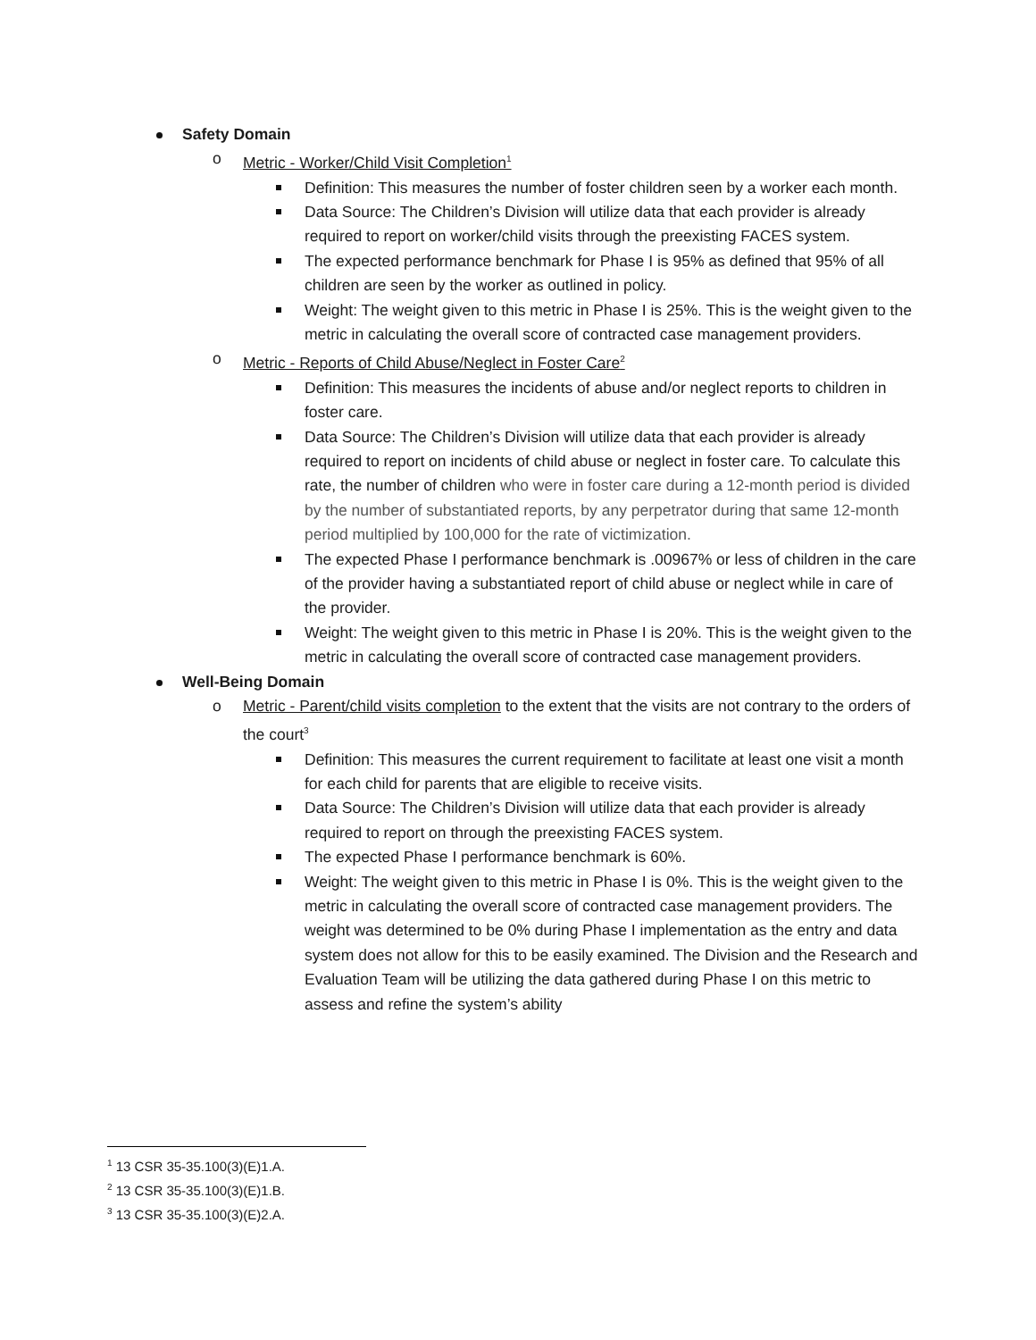Safety Domain
o Metric - Worker/Child Visit Completion<sup>1</sup>
Definition: This measures the number of foster children seen by a worker each month.
Data Source: The Children’s Division will utilize data that each provider is already required to report on worker/child visits through the preexisting FACES system.
The expected performance benchmark for Phase I is 95% as defined that 95% of all children are seen by the worker as outlined in policy.
Weight: The weight given to this metric in Phase I is 25%. This is the weight given to the metric in calculating the overall score of contracted case management providers.
o Metric - Reports of Child Abuse/Neglect in Foster Care<sup>2</sup>
Definition: This measures the incidents of abuse and/or neglect reports to children in foster care.
Data Source: The Children’s Division will utilize data that each provider is already required to report on incidents of child abuse or neglect in foster care. To calculate this rate, the number of children who were in foster care during a 12-month period is divided by the number of substantiated reports, by any perpetrator during that same 12-month period multiplied by 100,000 for the rate of victimization.
The expected Phase I performance benchmark is .00967% or less of children in the care of the provider having a substantiated report of child abuse or neglect while in care of the provider.
Weight: The weight given to this metric in Phase I is 20%. This is the weight given to the metric in calculating the overall score of contracted case management providers.
Well-Being Domain
o Metric - Parent/child visits completion to the extent that the visits are not contrary to the orders of the court<sup>3</sup>
Definition: This measures the current requirement to facilitate at least one visit a month for each child for parents that are eligible to receive visits.
Data Source: The Children’s Division will utilize data that each provider is already required to report on through the preexisting FACES system.
The expected Phase I performance benchmark is 60%.
Weight: The weight given to this metric in Phase I is 0%. This is the weight given to the metric in calculating the overall score of contracted case management providers. The weight was determined to be 0% during Phase I implementation as the entry and data system does not allow for this to be easily examined. The Division and the Research and Evaluation Team will be utilizing the data gathered during Phase I on this metric to assess and refine the system’s ability
<sup>1</sup> 13 CSR 35-35.100(3)(E)1.A.
<sup>2</sup> 13 CSR 35-35.100(3)(E)1.B.
<sup>3</sup> 13 CSR 35-35.100(3)(E)2.A.